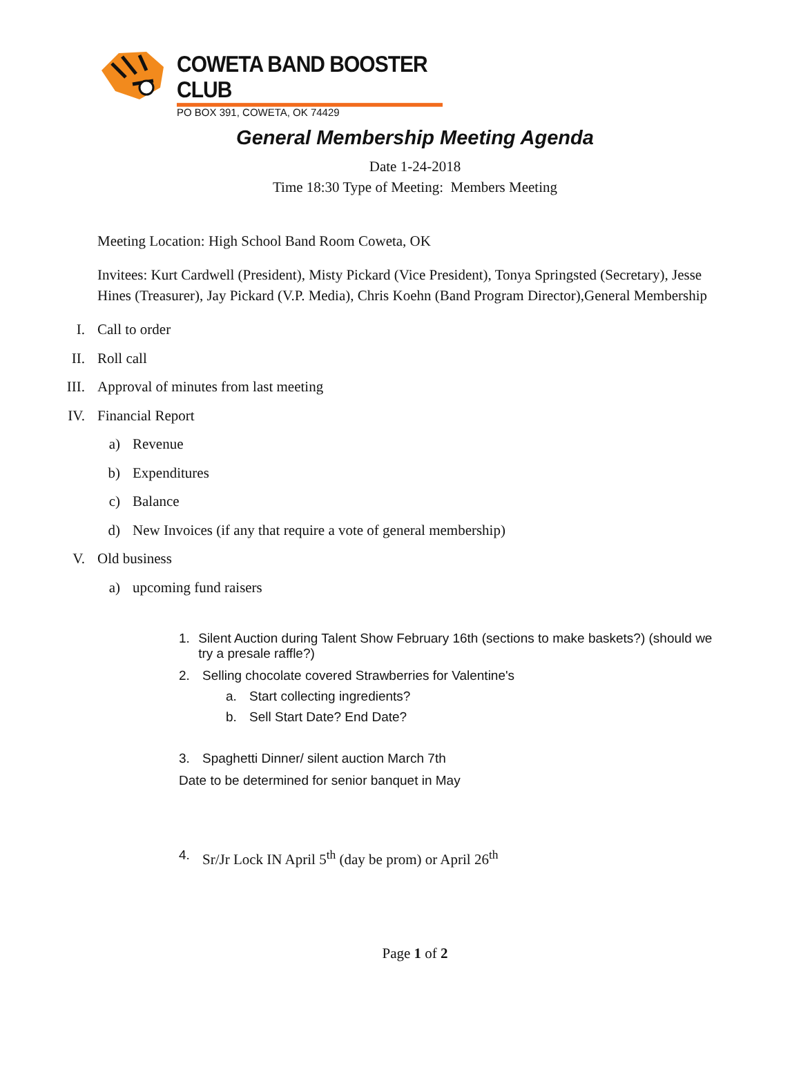COWETA BAND BOOSTER CLUB
PO BOX 391, COWETA, OK 74429
General Membership Meeting Agenda
Date 1-24-2018
Time 18:30 Type of Meeting: Members Meeting
Meeting Location: High School Band Room Coweta, OK
Invitees: Kurt Cardwell (President), Misty Pickard (Vice President), Tonya Springsted (Secretary), Jesse Hines (Treasurer), Jay Pickard (V.P. Media), Chris Koehn (Band Program Director),General Membership
I. Call to order
II. Roll call
III. Approval of minutes from last meeting
IV. Financial Report
a) Revenue
b) Expenditures
c) Balance
d) New Invoices (if any that require a vote of general membership)
V. Old business
a) upcoming fund raisers
1. Silent Auction during Talent Show February 16th (sections to make baskets?) (should we try a presale raffle?)
2. Selling chocolate covered Strawberries for Valentine's
a. Start collecting ingredients?
b. Sell Start Date? End Date?
3. Spaghetti Dinner/ silent auction March 7th
Date to be determined for senior banquet in May
4. Sr/Jr Lock IN April 5<sup>th</sup> (day be prom) or April 26<sup>th</sup>
Page 1 of 2